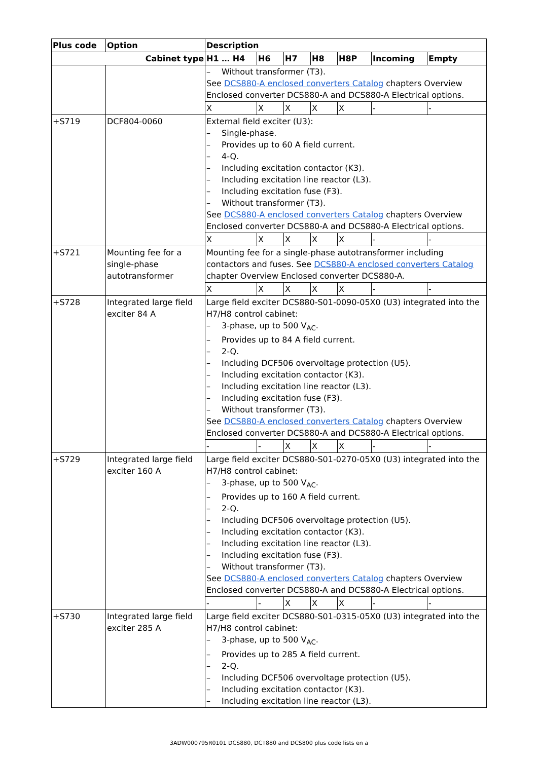| Plus code | Option | Description | | | | | | |
| --- | --- | --- | --- | --- | --- | --- | --- | --- |
| Cabinet type | | H1 … H4 | H6 | H7 | H8 | H8P | Incoming | Empty |
| | | – Without transformer (T3). See DCS880-A enclosed converters Catalog chapters Overview Enclosed converter DCS880-A and DCS880-A Electrical options. | | | | | | |
| | | X | X | X | X | X | - | - |
| +S719 | DCF804-0060 | External field exciter (U3): – Single-phase. – Provides up to 60 A field current. – 4-Q. – Including excitation contactor (K3). – Including excitation line reactor (L3). – Including excitation fuse (F3). – Without transformer (T3). See DCS880-A enclosed converters Catalog chapters Overview Enclosed converter DCS880-A and DCS880-A Electrical options. | | | | | | |
| | | X | X | X | X | X | - | - |
| +S721 | Mounting fee for a single-phase autotransformer | Mounting fee for a single-phase autotransformer including contactors and fuses. See DCS880-A enclosed converters Catalog chapter Overview Enclosed converter DCS880-A. | | | | | | |
| | | X | X | X | X | X | - | - |
| +S728 | Integrated large field exciter 84 A | Large field exciter DCS880-S01-0090-05X0 (U3) integrated into the H7/H8 control cabinet: – 3-phase, up to 500 V<sub>AC</sub>. – Provides up to 84 A field current. – 2-Q. – Including DCF506 overvoltage protection (U5). – Including excitation contactor (K3). – Including excitation line reactor (L3). – Including excitation fuse (F3). – Without transformer (T3). See DCS880-A enclosed converters Catalog chapters Overview Enclosed converter DCS880-A and DCS880-A Electrical options. | | | | | | |
| | | - | - | X | X | X | - | - |
| +S729 | Integrated large field exciter 160 A | Large field exciter DCS880-S01-0270-05X0 (U3) integrated into the H7/H8 control cabinet: – 3-phase, up to 500 V<sub>AC</sub>. – Provides up to 160 A field current. – 2-Q. – Including DCF506 overvoltage protection (U5). – Including excitation contactor (K3). – Including excitation line reactor (L3). – Including excitation fuse (F3). – Without transformer (T3). See DCS880-A enclosed converters Catalog chapters Overview Enclosed converter DCS880-A and DCS880-A Electrical options. | | | | | | |
| | | - | - | X | X | X | - | - |
| +S730 | Integrated large field exciter 285 A | Large field exciter DCS880-S01-0315-05X0 (U3) integrated into the H7/H8 control cabinet: – 3-phase, up to 500 V<sub>AC</sub>. – Provides up to 285 A field current. – 2-Q. – Including DCF506 overvoltage protection (U5). – Including excitation contactor (K3). – Including excitation line reactor (L3). | | | | | | |
3ADW000795R0101 DCS880, DCT880 and DCS800 plus code lists en a